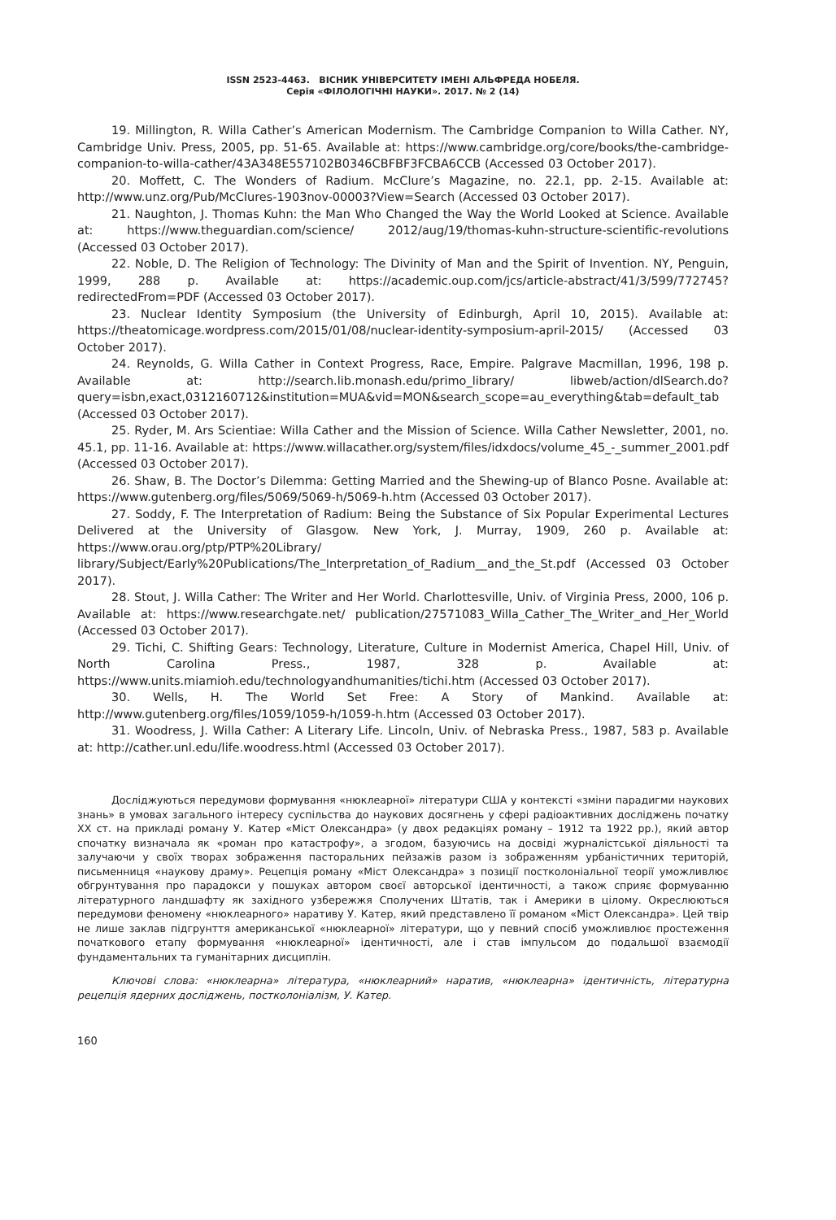ISSN 2523-4463. ВІСНИК УНІВЕРСИТЕТУ ІМЕНІ АЛЬФРЕДА НОБЕЛЯ.
Серія «ФІЛОЛОГІЧНІ НАУКИ». 2017. № 2 (14)
19. Millington, R. Willa Cather’s American Modernism. The Cambridge Companion to Willa Cather. NY, Cambridge Univ. Press, 2005, pp. 51-65. Available at: https://www.cambridge.org/core/books/the-cambridge-companion-to-willa-cather/43A348E557102B0346CBFBF3FCBA6CCB (Accessed 03 October 2017).
20. Moffett, C. The Wonders of Radium. McClure’s Magazine, no. 22.1, pp. 2-15. Available at: http://www.unz.org/Pub/McClures-1903nov-00003?View=Search (Accessed 03 October 2017).
21. Naughton, J. Thomas Kuhn: the Man Who Changed the Way the World Looked at Science. Available at: https://www.theguardian.com/science/ 2012/aug/19/thomas-kuhn-structure-scientific-revolutions (Accessed 03 October 2017).
22. Noble, D. The Religion of Technology: The Divinity of Man and the Spirit of Invention. NY, Penguin, 1999, 288 p. Available at: https://academic.oup.com/jcs/article-abstract/41/3/599/772745?redirectedFrom=PDF (Accessed 03 October 2017).
23. Nuclear Identity Symposium (the University of Edinburgh, April 10, 2015). Available at: https://theatomicage.wordpress.com/2015/01/08/nuclear-identity-symposium-april-2015/ (Accessed 03 October 2017).
24. Reynolds, G. Willa Cather in Context Progress, Race, Empire. Palgrave Macmillan, 1996, 198 p. Available at: http://search.lib.monash.edu/primo_library/ libweb/action/dlSearch.do?query=isbn,exact,0312160712&institution=MUA&vid=MON&search_scope=au_everything&tab=default_tab (Accessed 03 October 2017).
25. Ryder, M. Ars Scientiae: Willa Cather and the Mission of Science. Willa Cather Newsletter, 2001, no. 45.1, pp. 11-16. Available at: https://www.willacather.org/system/files/idxdocs/volume_45_-_summer_2001.pdf (Accessed 03 October 2017).
26. Shaw, B. The Doctor’s Dilemma: Getting Married and the Shewing-up of Blanco Posne. Available at: https://www.gutenberg.org/files/5069/5069-h/5069-h.htm (Accessed 03 October 2017).
27. Soddy, F. The Interpretation of Radium: Being the Substance of Six Popular Experimental Lectures Delivered at the University of Glasgow. New York, J. Murray, 1909, 260 p. Available at: https://www.orau.org/ptp/PTP%20Library/ library/Subject/Early%20Publications/The_Interpretation_of_Radium__and_the_St.pdf (Accessed 03 October 2017).
28. Stout, J. Willa Cather: The Writer and Her World. Charlottesville, Univ. of Virginia Press, 2000, 106 p. Available at: https://www.researchgate.net/ publication/27571083_Willa_Cather_The_Writer_and_Her_World (Accessed 03 October 2017).
29. Tichi, C. Shifting Gears: Technology, Literature, Culture in Modernist America, Chapel Hill, Univ. of North Carolina Press., 1987, 328 p. Available at: https://www.units.miamioh.edu/technologyandhumanities/tichi.htm (Accessed 03 October 2017).
30. Wells, H. The World Set Free: A Story of Mankind. Available at: http://www.gutenberg.org/files/1059/1059-h/1059-h.htm (Accessed 03 October 2017).
31. Woodress, J. Willa Cather: A Literary Life. Lincoln, Univ. of Nebraska Press., 1987, 583 p. Available at: http://cather.unl.edu/life.woodress.html (Accessed 03 October 2017).
Досліджуються передумови формування «нюклеарної» літератури США у контексті «зміни парадигми наукових знань» в умовах загального інтересу суспільства до наукових досягнень у сфері радіоактивних досліджень початку ХХ ст. на прикладі роману У. Катер «Міст Олександра» (у двох редакціях роману – 1912 та 1922 рр.), який автор спочатку визначала як «роман про катастрофу», а згодом, базуючись на досвіді журналістської діяльності та залучаючи у своїх творах зображення пасторальних пейзажів разом із зображенням урбаністичних територій, письменниця «наукову драму». Рецепція роману «Міст Олександра» з позиції постколоніальної теорії уможливлює обгрунтування про парадокси у пошуках автором своєї авторської ідентичності, а також сприяє формуванню літературного ландшафту як західного узбережжя Сполучених Штатів, так і Америки в цілому. Окреслюються передумови феномену «нюклеарного» наративу У. Катер, який представлено її романом «Міст Олександра». Цей твір не лише заклав підгрунття американської «нюклеарної» літератури, що у певний спосіб уможливлює простеження початкового етапу формування «нюклеарної» ідентичності, але і став імпульсом до подальшої взаємодії фундаментальних та гуманітарних дисциплін.
Ключові слова: «нюклеарна» література, «нюклеарний» наратив, «нюклеарна» ідентичність, літературна рецепція ядерних досліджень, постколоніалізм, У. Катер.
160